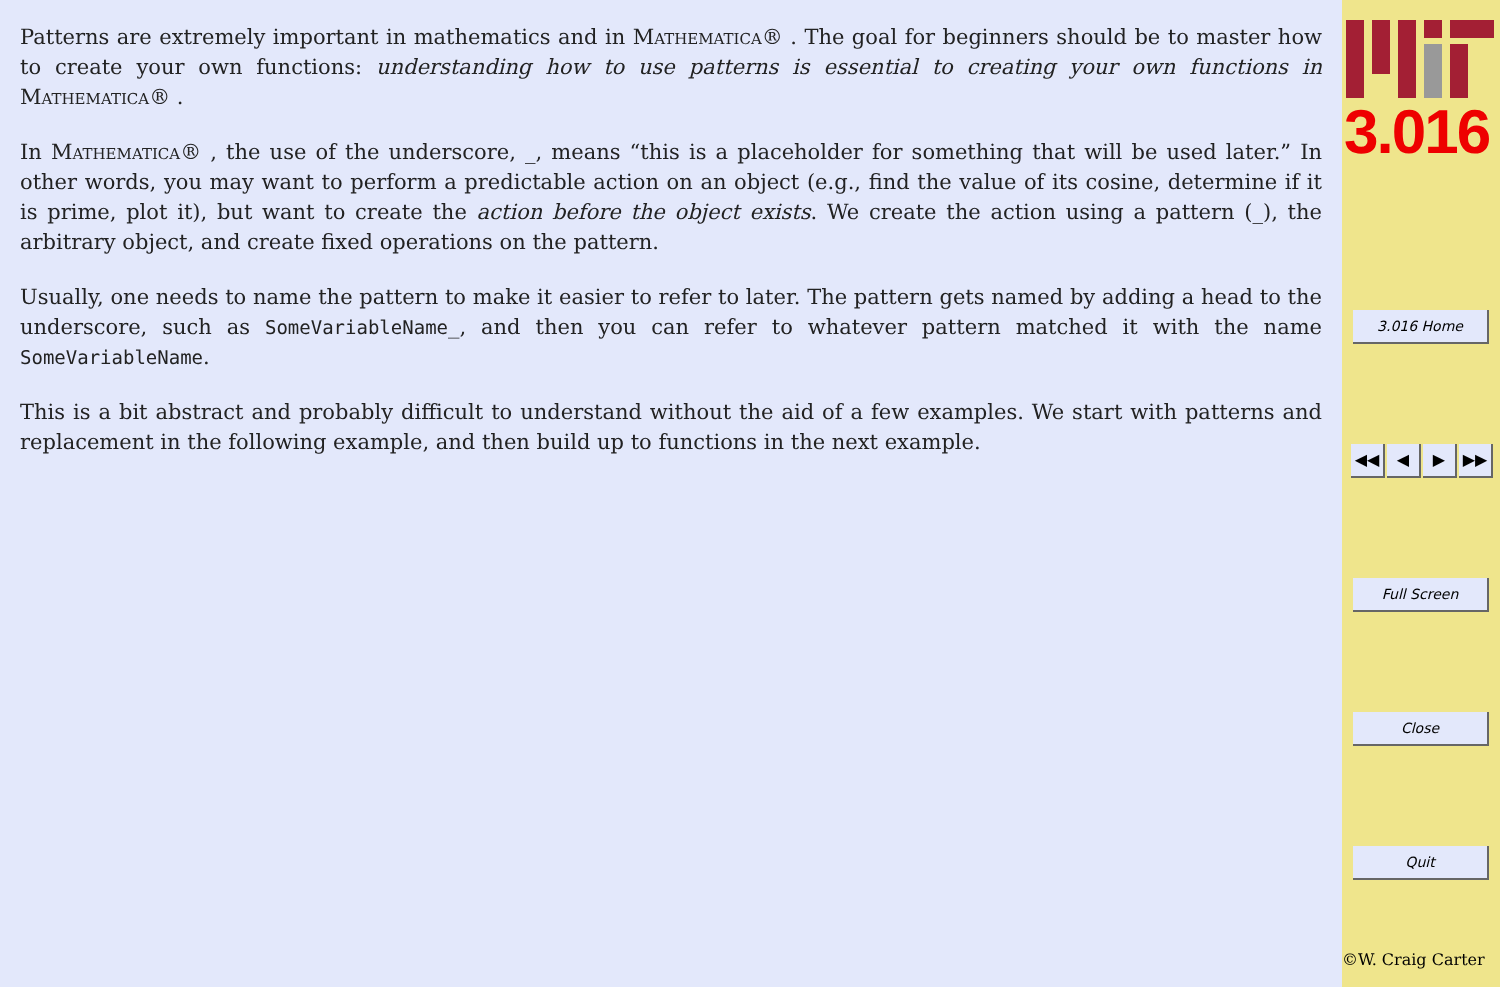Patterns are extremely important in mathematics and in Mathematica® . The goal for beginners should be to master how to create your own functions: understanding how to use patterns is essential to creating your own functions in Mathematica® .
In Mathematica® , the use of the underscore, _, means “this is a placeholder for something that will be used later.” In other words, you may want to perform a predictable action on an object (e.g., find the value of its cosine, determine if it is prime, plot it), but want to create the action before the object exists. We create the action using a pattern (_), the arbitrary object, and create fixed operations on the pattern.
Usually, one needs to name the pattern to make it easier to refer to later. The pattern gets named by adding a head to the underscore, such as SomeVariableName_, and then you can refer to whatever pattern matched it with the name SomeVariableName.
This is a bit abstract and probably difficult to understand without the aid of a few examples. We start with patterns and replacement in the following example, and then build up to functions in the next example.
3.016
3.016 Home
◀◀ ◀ ▶ ▶▶
Full Screen
Close
Quit
©W. Craig Carter